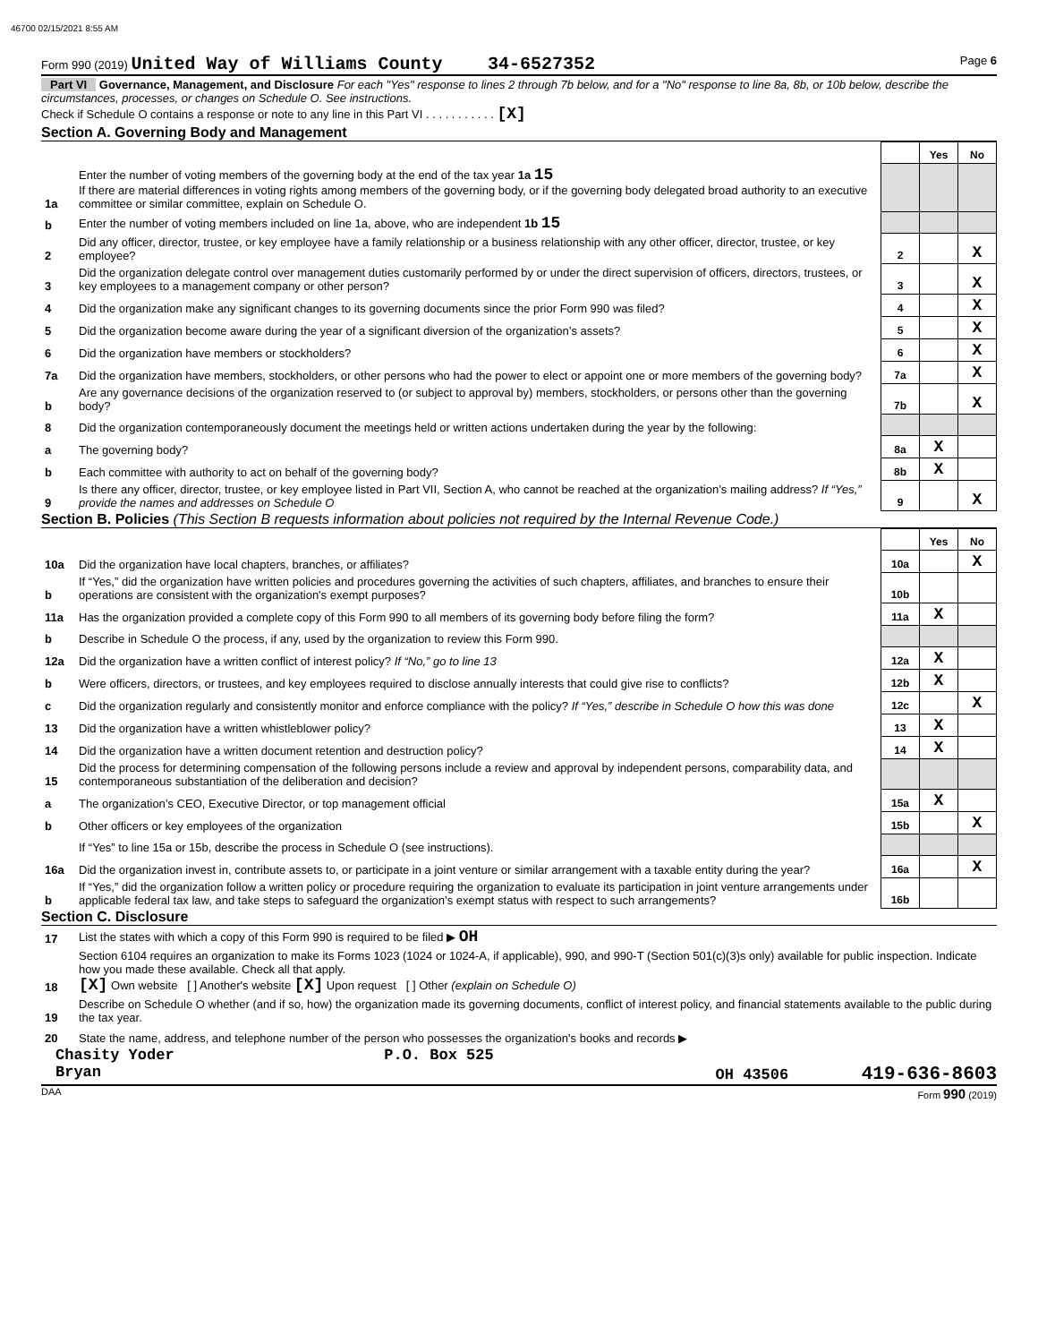46700 02/15/2021 8:55 AM
Form 990 (2019) United Way of Williams County 34-6527352 Page 6
Part VI Governance, Management, and Disclosure For each "Yes" response to lines 2 through 7b below, and for a "No" response to line 8a, 8b, or 10b below, describe the circumstances, processes, or changes on Schedule O. See instructions.
Check if Schedule O contains a response or note to any line in this Part VI . . . . . . . . . . . [X]
Section A. Governing Body and Management
| | | | Yes | No |
| 1a | Enter the number of voting members of the governing body at the end of the tax year 1a 15 If there are material differences in voting rights among members of the governing body, or if the governing body delegated broad authority to an executive committee or similar committee, explain on Schedule O. | | | |
| b | Enter the number of voting members included on line 1a, above, who are independent 1b 15 | | | |
| 2 | Did any officer, director, trustee, or key employee have a family relationship or a business relationship with any other officer, director, trustee, or key employee? | 2 | | X |
| 3 | Did the organization delegate control over management duties customarily performed by or under the direct supervision of officers, directors, trustees, or key employees to a management company or other person? | 3 | | X |
| 4 | Did the organization make any significant changes to its governing documents since the prior Form 990 was filed? | 4 | | X |
| 5 | Did the organization become aware during the year of a significant diversion of the organization’s assets? | 5 | | X |
| 6 | Did the organization have members or stockholders? | 6 | | X |
| 7a | Did the organization have members, stockholders, or other persons who had the power to elect or appoint one or more members of the governing body? | 7a | | X |
| b | Are any governance decisions of the organization reserved to (or subject to approval by) members, stockholders, or persons other than the governing body? | 7b | | X |
| 8 | Did the organization contemporaneously document the meetings held or written actions undertaken during the year by the following: | | | |
| a | The governing body? | 8a | X | |
| b | Each committee with authority to act on behalf of the governing body? | 8b | X | |
| 9 | Is there any officer, director, trustee, or key employee listed in Part VII, Section A, who cannot be reached at the organization’s mailing address? If “Yes,” provide the names and addresses on Schedule O | 9 | | X |
Section B. Policies (This Section B requests information about policies not required by the Internal Revenue Code.)
| | | | Yes | No |
| 10a | Did the organization have local chapters, branches, or affiliates? | 10a | | X |
| b | If “Yes,” did the organization have written policies and procedures governing the activities of such chapters, affiliates, and branches to ensure their operations are consistent with the organization's exempt purposes? | 10b | | |
| 11a | Has the organization provided a complete copy of this Form 990 to all members of its governing body before filing the form? | 11a | X | |
| b | Describe in Schedule O the process, if any, used by the organization to review this Form 990. | | | |
| 12a | Did the organization have a written conflict of interest policy? If “No,” go to line 13 | 12a | X | |
| b | Were officers, directors, or trustees, and key employees required to disclose annually interests that could give rise to conflicts? | 12b | X | |
| c | Did the organization regularly and consistently monitor and enforce compliance with the policy? If “Yes,” describe in Schedule O how this was done | 12c | | X |
| 13 | Did the organization have a written whistleblower policy? | 13 | X | |
| 14 | Did the organization have a written document retention and destruction policy? | 14 | X | |
| 15 | Did the process for determining compensation of the following persons include a review and approval by independent persons, comparability data, and contemporaneous substantiation of the deliberation and decision? | | | |
| a | The organization’s CEO, Executive Director, or top management official | 15a | X | |
| b | Other officers or key employees of the organization | 15b | | X |
| | If “Yes” to line 15a or 15b, describe the process in Schedule O (see instructions). | | | |
| 16a | Did the organization invest in, contribute assets to, or participate in a joint venture or similar arrangement with a taxable entity during the year? | 16a | | X |
| b | If “Yes,” did the organization follow a written policy or procedure requiring the organization to evaluate its participation in joint venture arrangements under applicable federal tax law, and take steps to safeguard the organization’s exempt status with respect to such arrangements? | 16b | | |
Section C. Disclosure
| 17 | List the states with which a copy of this Form 990 is required to be filed ▶ OH |
| 18 | Section 6104 requires an organization to make its Forms 1023 (1024 or 1024-A, if applicable), 990, and 990-T (Section 501(c)(3)s only) available for public inspection. Indicate how you made these available. Check all that apply. [X] Own website [ ] Another's website [X] Upon request [ ] Other (explain on Schedule O) |
| 19 | Describe on Schedule O whether (and if so, how) the organization made its governing documents, conflict of interest policy, and financial statements available to the public during the tax year. |
| 20 | State the name, address, and telephone number of the person who possesses the organization's books and records ▶ |
Chasity Yoder P.O. Box 525
Bryan OH 43506 419-636-8603
DAA Form 990 (2019)